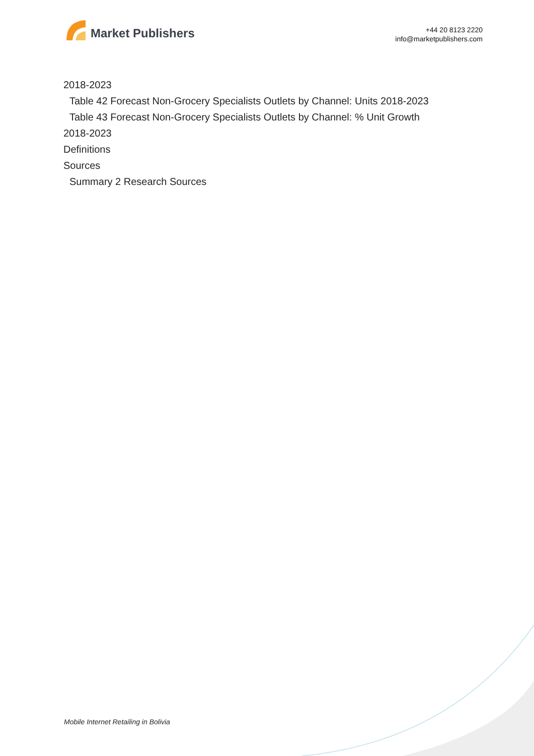Market Publishers
+44 20 8123 2220
info@marketpublishers.com
2018-2023
Table 42 Forecast Non-Grocery Specialists Outlets by Channel: Units 2018-2023
Table 43 Forecast Non-Grocery Specialists Outlets by Channel: % Unit Growth
2018-2023
Definitions
Sources
Summary 2 Research Sources
Mobile Internet Retailing in Bolivia